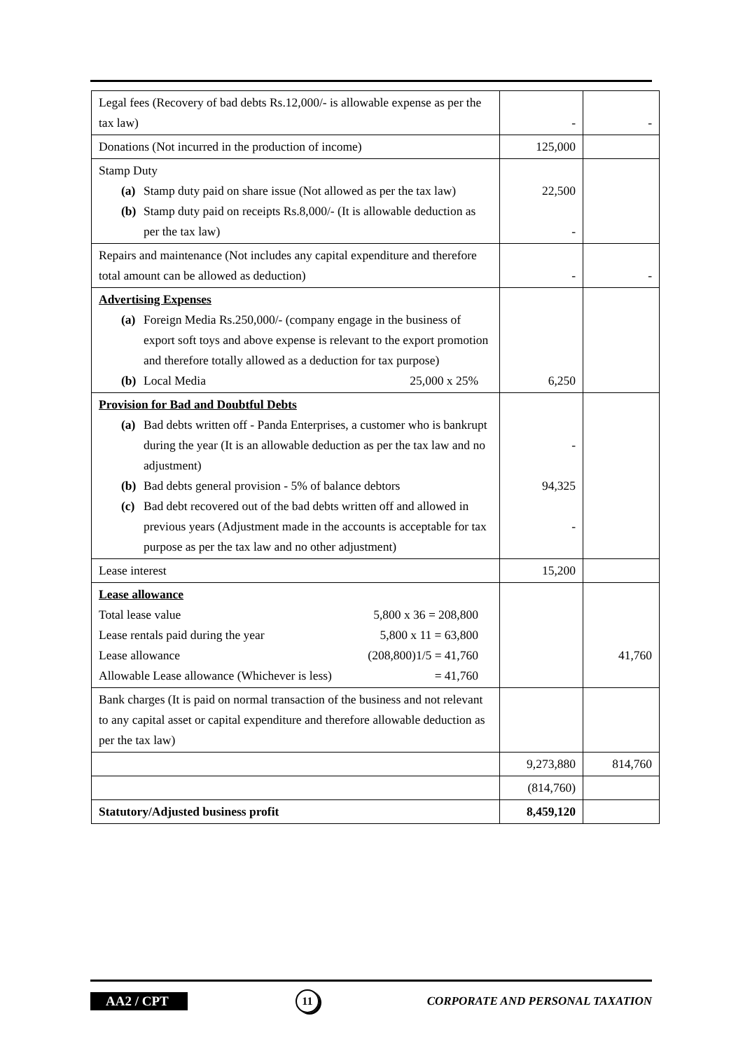| Legal fees (Recovery of bad debts Rs.12,000/- is allowable expense as per the tax law) | - | - |
| Donations (Not incurred in the production of income) | 125,000 | |
| Stamp Duty (a) Stamp duty paid on share issue (Not allowed as per the tax law) (b) Stamp duty paid on receipts Rs.8,000/- (It is allowable deduction as per the tax law) | 22,500 - | |
| Repairs and maintenance (Not includes any capital expenditure and therefore total amount can be allowed as deduction) | - | - |
| Advertising Expenses (a) Foreign Media Rs.250,000/- (company engage in the business of export soft toys and above expense is relevant to the export promotion and therefore totally allowed as a deduction for tax purpose) (b) Local Media 25,000 x 25% | 6,250 | |
| Provision for Bad and Doubtful Debts (a) Bad debts written off - Panda Enterprises, a customer who is bankrupt during the year (It is an allowable deduction as per the tax law and no adjustment) (b) Bad debts general provision - 5% of balance debtors (c) Bad debt recovered out of the bad debts written off and allowed in previous years (Adjustment made in the accounts is acceptable for tax purpose as per the tax law and no other adjustment) | - 94,325 - | |
| Lease interest | 15,200 | |
| Lease allowance Total lease value 5,800 x 36 = 208,800 Lease rentals paid during the year 5,800 x 11 = 63,800 Lease allowance (208,800)1/5 = 41,760 Allowable Lease allowance (Whichever is less) = 41,760 | | 41,760 |
| Bank charges (It is paid on normal transaction of the business and not relevant to any capital asset or capital expenditure and therefore allowable deduction as per the tax law) | | |
| | 9,273,880 | 814,760 |
| | (814,760) | |
| Statutory/Adjusted business profit | 8,459,120 | |
AA2 / CPT 11 CORPORATE AND PERSONAL TAXATION